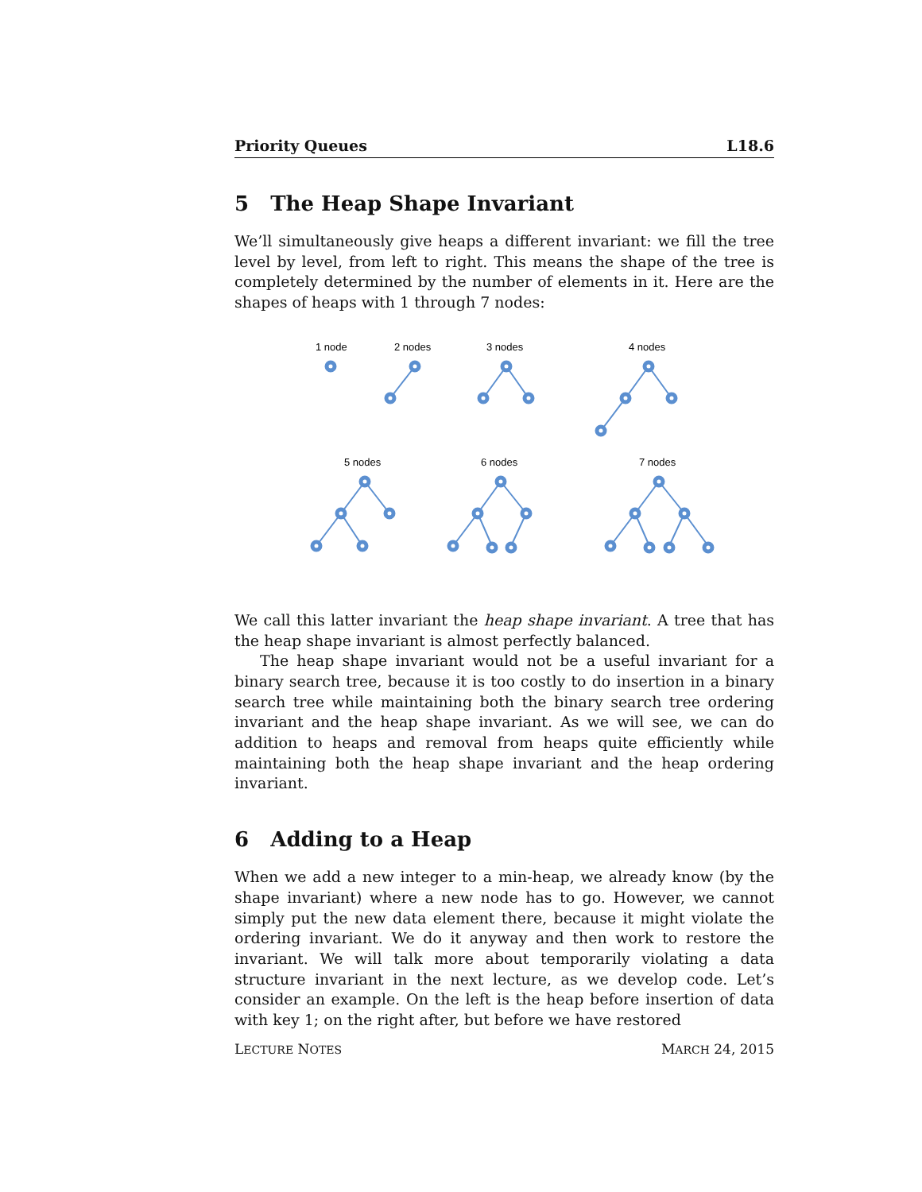Priority Queues L18.6
5 The Heap Shape Invariant
We’ll simultaneously give heaps a different invariant: we fill the tree level by level, from left to right. This means the shape of the tree is completely determined by the number of elements in it. Here are the shapes of heaps with 1 through 7 nodes:
1 node
2 nodes
3 nodes
4 nodes
5 nodes
6 nodes
7 nodes
We call this latter invariant the heap shape invariant. A tree that has the heap shape invariant is almost perfectly balanced.
The heap shape invariant would not be a useful invariant for a binary search tree, because it is too costly to do insertion in a binary search tree while maintaining both the binary search tree ordering invariant and the heap shape invariant. As we will see, we can do addition to heaps and removal from heaps quite efficiently while maintaining both the heap shape invariant and the heap ordering invariant.
6 Adding to a Heap
When we add a new integer to a min-heap, we already know (by the shape invariant) where a new node has to go. However, we cannot simply put the new data element there, because it might violate the ordering invariant. We do it anyway and then work to restore the invariant. We will talk more about temporarily violating a data structure invariant in the next lecture, as we develop code. Let’s consider an example. On the left is the heap before insertion of data with key 1; on the right after, but before we have restored
LECTURE NOTES MARCH 24, 2015